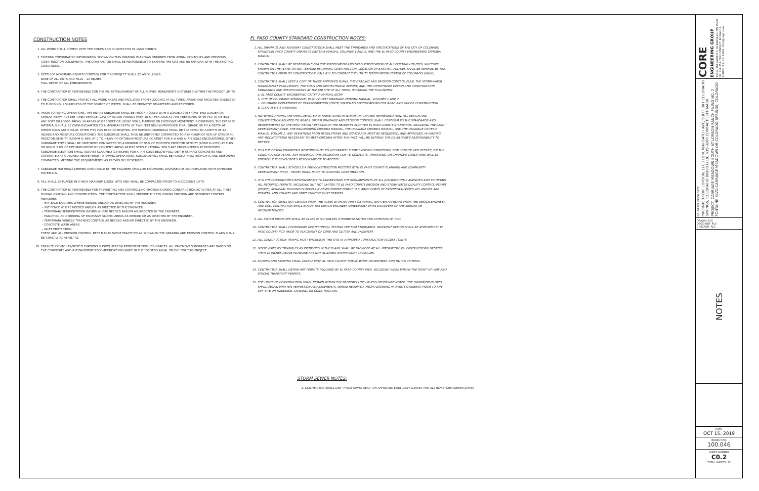CONSTRUCTION NOTES
1. ALL WORK SHALL COMPLY WITH THE CODES AND POLICIES FOR EL PASO COUNTY.
2. EXISTING TOPOGRAPHIC INFORMATION SHOWN ON THIS GRADING PLAN WAS OBTAINED FROM AERIAL CONTOURS AND PREVIOUS CONSTRUCTION DOCUMENTS. THE CONTRACTOR SHALL BE RESPONSIBLE TO EXAMINE THE SITE AND BE FAMILIAR WITH THE EXISTING CONDITIONS.
3. DEPTH OF MOISTURE–DENSITY CONTROL FOR THIS PROJECT SHALL BE AS FOLLOWS:
BASE OF ALL CUTS AND FILLS – 12 INCHES,
FULL DEPTH OF ALL EMBANKMENTS
4. THE CONTRACTOR IS RESPONSIBLE FOR THE RE–ESTABLISHMENT OF ALL SURVEY MONUMENTS DISTURBED WITHIN THE PROJECT LIMITS.
5. THE CONTRACTOR SHALL PROTECT ALL WORK AREAS AND FACILITIES FROM FLOODING AT ALL TIMES. AREAS AND FACILITIES SUBJECTED TO FLOODING, REGARDLESS OF THE SOURCE OF WATER, SHALL BE PROMPTLY DEWATERED AND RESTORED.
6. PRIOR TO PAVING OPERATIONS, THE ENTIRE SUBGRADE SHALL BE PROOF–ROLLED WITH A LOADED 988 FRONT–END LOADER OR SIMILAR HEAVY RUBBER TIRED VEHICLE (GVW OF 50,000 POUNDS WITH 18 KIP PER AXLE AT TIRE PRESSURES OF 90 PSI) TO DETECT ANY SOFT OR LOOSE AREAS. IN AREAS WHERE SOFT OR LOOSE SOILS, PUMPING OR EXCESSIVE MOVEMENT IS OBSERVED, THE EXPOSED MATERIALS SHALL BE OVER–EXCAVATED TO A MINIMUM DEPTH OF TWO FEET BELOW PROPOSED FINAL GRADE OR TO A DEPTH AT WHICH SOILS ARE STABLE. AFTER THIS HAS BEEN COMPLETED, THE EXPOSED MATERIALS SHALL BE SCARIFIED TO A DEPTH OF 12 INCHES AND MOISTURE CONDITIONED. THE SUBGRADE SHALL THEN BE UNIFORMLY COMPACTED TO A MINIMUM OF 95% OF STANDARD PROCTOR DENSITY (ASTMM D–698) AT 0 TO +4.0% OF OPTIMUM MOISTURE CONTENT FOR A–6 AND A–7–6 SOILS ENCOUNTERED. OTHER SUBGRADE TYPES SHALL BE UNIFORMLY COMPACTED TO A MINIMUM OF 95% OF MODIFIED PROCTOR DENSITY (ASTM D–1557) AT PLUS OR MINUS 2.0% OF OPTIMUM MOISTURE CONTENT. AREAS WHERE STABLE NATURAL SOILS ARE ENCOUNTERED AT PROPOSED SUBGRADE ELEVATION SHALL ALSO BE SCARIFIED (18 INCHES FOR A–7–6 SOILS BELOW FULL–DEPTH ASPHALT CONCRETE) AND COMPACTED AS OUTLINED ABOVE PRIOR TO PAVING OPERATIONS. SUBGRADE FILL SHALL BE PLACED IN SIX–INCH LIFTS AND UNIFORMLY COMPACTED, MEETING THE REQUIREMENTS AS PREVIOUSLY DESCRIBED.
7. SUBGRADE MATERIALS DEEMED UNSUITABLE BY THE ENGINEER SHALL BE EXCAVATED, DISPOSED OF AND REPLACED WITH APPROVED MATERIALS.
8. FILL SHALL BE PLACED IN 8–INCH MAXIMUM LOOSE LIFTS AND SHALL BE COMPACTED PRIOR TO SUCCESSIVE LIFTS.
9. THE CONTRACTOR IS RESPONSIBLE FOR PREVENTING AND CONTROLLING EROSION DURING CONSTRUCTION ACTIVITIES AT ALL TIMES DURING GRADING AND CONSTRUCTION. THE CONTRACTOR SHALL PROVIDE THE FOLLOWING EROSION AND SEDIMENT CONTROL MEASURES:
– HAY BALE BARRIERS WHERE NEEDED AND/OR AS DIRECTED BY THE ENGINEER.
– SILT FENCE WHERE NEEDED AND/OR AS DIRECTED BY THE ENGINEER.
– TEMPORARY SEDIMENTATION BASINS WHERE NEEDED AND/OR AS DIRECTED BY THE ENGINEER.
– MULCHING AND SEEDING OF EXCESSIVE SLOPED AREAS AS NEEDED OR AS DIRECTED BY THE ENGINEER.
– TEMPORARY VEHICLE TRACKING CONTROL AS NEEDED AND/OR DIRECTED BY THE ENGINEER.
– CONCRETE WASH AREAS.
– INLET PROTECTION.
THESE AND ALL EROSION CONTROL BEST MANAGEMENT PRACTICES AS SHOWN IN THE GRADING AND EROSION CONTROL PLANS SHALL BE STRICTLY ADHERED TO.
10. FINISHED CONTOURS/SPOT ELEVATIONS SHOWN HEREON REPRESENT FINISHED GRADES. ALL PAVEMENT SUBGRADES ARE BASED ON THE COMPOSITE ASPHALT PAVEMENT RECOMMENDATIONS MADE IN THE "GEOTECHNICAL STUDY" FOR THIS PROJECT.
EL PASO COUNTY STANDARD CONSTRUCTION NOTES:
1. ALL DRAINAGE AND ROADWAY CONSTRUCTION SHALL MEET THE STANDARDS AND SPECIFICATIONS OF THE CITY OF COLORADO SPRINGS/EL PASO COUNTY DRAINAGE CRITERIA MANUAL, VOLUMES 1 AND 2, AND THE EL PASO COUNTY ENGINEERING CRITERIA MANUAL.
2. CONTRACTOR SHALL BE RESPONSIBLE FOR THE NOTIFICATION AND FIELD NOTIFICATION OF ALL EXISTING UTILITIES, WHETHER SHOWN ON THE PLANS OR NOT, BEFORE BEGINNING CONSTRUCTION. LOCATION OF EXISTING UTILITIES SHALL BE VERIFIED BY THE CONTRACTOR PRIOR TO CONSTRUCTION. CALL 811 TO CONTACT THE UTILITY NOTIFICATION CENTER OF COLORADO (UNCC).
3. CONTRACTOR SHALL KEEP A COPY OF THESE APPROVED PLANS, THE GRADING AND EROSION CONTROL PLAN, THE STORMWATER MANAGEMENT PLAN (SWMP), THE SOILS AND GEOTECHNICAL REPORT, AND THE APPROPRIATE DESIGN AND CONSTRUCTION STANDARDS AND SPECIFICATIONS AT THE JOB SITE AT ALL TIMES, INCLUDING THE FOLLOWING:
a. EL PASO COUNTY ENGINEERING CRITERIA MANUAL (ECM)
b. CITY OF COLORADO SPRINGS/EL PASO COUNTY DRAINAGE CRITERIA MANUAL, VOLUMES 1 AND 2
c. COLORADO DEPARTMENT OF TRANSPORTATION (CDOT) STANDARD SPECIFICATIONS FOR ROAD AND BRIDGE CONSTRUCTION
d. CDOT M & S STANDARDS
4. NOTWITHSTANDING ANYTHING DEPICTED IN THESE PLANS IN WORDS OR GRAPHIC REPRESENTATION, ALL DESIGN AND CONSTRUCTION RELATED TO ROADS, STORM DRAINAGE AND EROSION CONTROL SHALL CONFORM TO THE STANDARDS AND REQUIREMENTS OF THE MOST RECENT VERSION OF THE RELEVANT ADOPTED EL PASO COUNTY STANDARDS, INCLUDING THE LAND DEVELOPMENT CODE, THE ENGINEERING CRITERIA MANUAL, THE DRAINAGE CRITERIA MANUAL, AND THE DRAINAGE CRITERIA MANUAL VOLUME 2. ANY DEVIATIONS FROM REGULATIONS AND STANDARDS MUST BE REQUESTED, AND APPROVED, IN WRITING. ANY MODIFICATIONS NECESSARY TO MEET CRITERIA AFTER–THE–FACT WILL BE ENTIRELY THE DEVELOPER'S RESPONSIBILITY TO RECTIFY.
5. IT IS THE DESIGN ENGINEER'S RESPONSIBILITY TO ACCURATELY SHOW EXISTING CONDITIONS, BOTH ONSITE AND OFFSITE, ON THE CONSTRUCTION PLANS. ANY MODIFICATIONS NECESSARY DUE TO CONFLICTS, OMISSIONS, OR CHANGED CONDITIONS WILL BE ENTIRELY THE DEVELOPER'S RESPONSIBILITY TO RECTIFY.
6. CONTRACTOR SHALL SCHEDULE A PRE–CONSTRUCTION MEETING WITH EL PASO COUNTY PLANNING AND COMMUNITY DEVELOPMENT (PCD) – INSPECTIONS, PRIOR TO STARTING CONSTRUCTION.
7. IT IS THE CONTRACTOR'S RESPONSIBILITY TO UNDERSTAND THE REQUIREMENTS OF ALL JURISDICTIONAL AGENCIES AND TO OBTAIN ALL REQUIRED PERMITS, INCLUDING BUT NOT LIMITED TO EL PASO COUNTY EROSION AND STORMWATER QUALITY CONTROL PERMIT (ESQCP), REGIONAL BUILDING FLOODPLAIN DEVELOPMENT PERMIT, U.S. ARMY CORPS OF ENGINEERS–ISSUED 401 AND/OR 404 PERMITS, AND COUNTY AND STATE FUGITIVE DUST PERMITS.
8. CONTRACTOR SHALL NOT DEVIATE FROM THE PLANS WITHOUT FIRST OBTAINING WRITTEN APPROVAL FROM THE DESIGN ENGINEER AND DSD. CONTRACTOR SHALL NOTIFY THE DESIGN ENGINEER IMMEDIATELY UPON DISCOVERY OF ANY ERRORS OR INCONSISTENCIES.
9. ALL STORM DRAIN PIPE SHALL BE CLASS III RCP UNLESS OTHERWISE NOTED AND APPROVED BY PCD.
10. CONTRACTOR SHALL COORDINATE GEOTECHNICAL TESTING PER ECM STANDARDS. PAVEMENT DESIGN SHALL BE APPROVED BY EL PASO COUNTY PCD PRIOR TO PLACEMENT OF CURB AND GUTTER AND PAVEMENT.
11. ALL CONSTRUCTION TRAFFIC MUST ENTER/EXIT THE SITE AT APPROVED CONSTRUCTION ACCESS POINTS.
12. SIGHT VISIBILITY TRIANGLES AS IDENTIFIED IN THE PLANS SHALL BE PROVIDED AT ALL INTERSECTIONS. OBSTRUCTIONS GREATER THAN 18 INCHES ABOVE FLOWLINE ARE NOT ALLOWED WITHIN SIGHT TRIANGLES.
13. SIGNING AND STRIPING SHALL COMPLY WITH EL PASO COUNTY PUBLIC WORK DEPARTMENT AND MUTCD CRITERIA.
14. CONTRACTOR SHALL OBTAIN ANY PERMITS REQUIRED BY EL PASO COUNTY PWD, INCLUDING WORK WITHIN THE RIGHT–OF–WAY AND SPECIAL TRANSPORT PERMITS.
15. THE LIMITS OF CONSTRUCTION SHALL REMAIN WITHIN THE PROPERTY LINE UNLESS OTHERWISE NOTED. THE OWNER/DEVELOPER SHALL OBTAIN WRITTEN PERMISSION AND EASEMENTS, WHERE REQUIRED, FROM ADJOINING PROPERTY OWNER(S) PRIOR TO ANY OFF–SITE DISTURBANCE, GRADING, OR CONSTRUCTION.
STORM SEWER NOTES:
1. CONTRACTOR SHALL USE "TYLOX SUPER SEAL" OR APPROVED EQUL JOINT GASKET FOR ALL RCP STORM SEWER JOINTS
CORE ENGINEERING GROUP 15004 1ST AVENUE S. BURNSVILLE, MN 55306 PH: 719-659-7800 CONTACT: RICHARD L. SCHINDLER, P.E. EMAIL: Rich@ceg1.com
NO. DESCRIPTION DATE PREPARED FOR: LORSON, LLC 212 N. WAHSATCH AVE, SUITE 301 COLORADO SPRINGS, COLORADO 80903 (719) 635-3200 CONTACT: JEFF MARK PROJECT: CARRIAGE MEADOWS SOUTH AT LORSON RANCH FILING NO. 2 FONTAINE BLVD-CARRIAGE MEADOWS DR COLORADO SPRINGS, COLORADO
DRAWN: RLS
DESIGNED: RLS
CHECKED: RLS
NOTES
DATE:
OCT 15, 2019
PROJECT NO.
100.046
SHEET NUMBER
C0.2
TOTAL SHEETS: 22